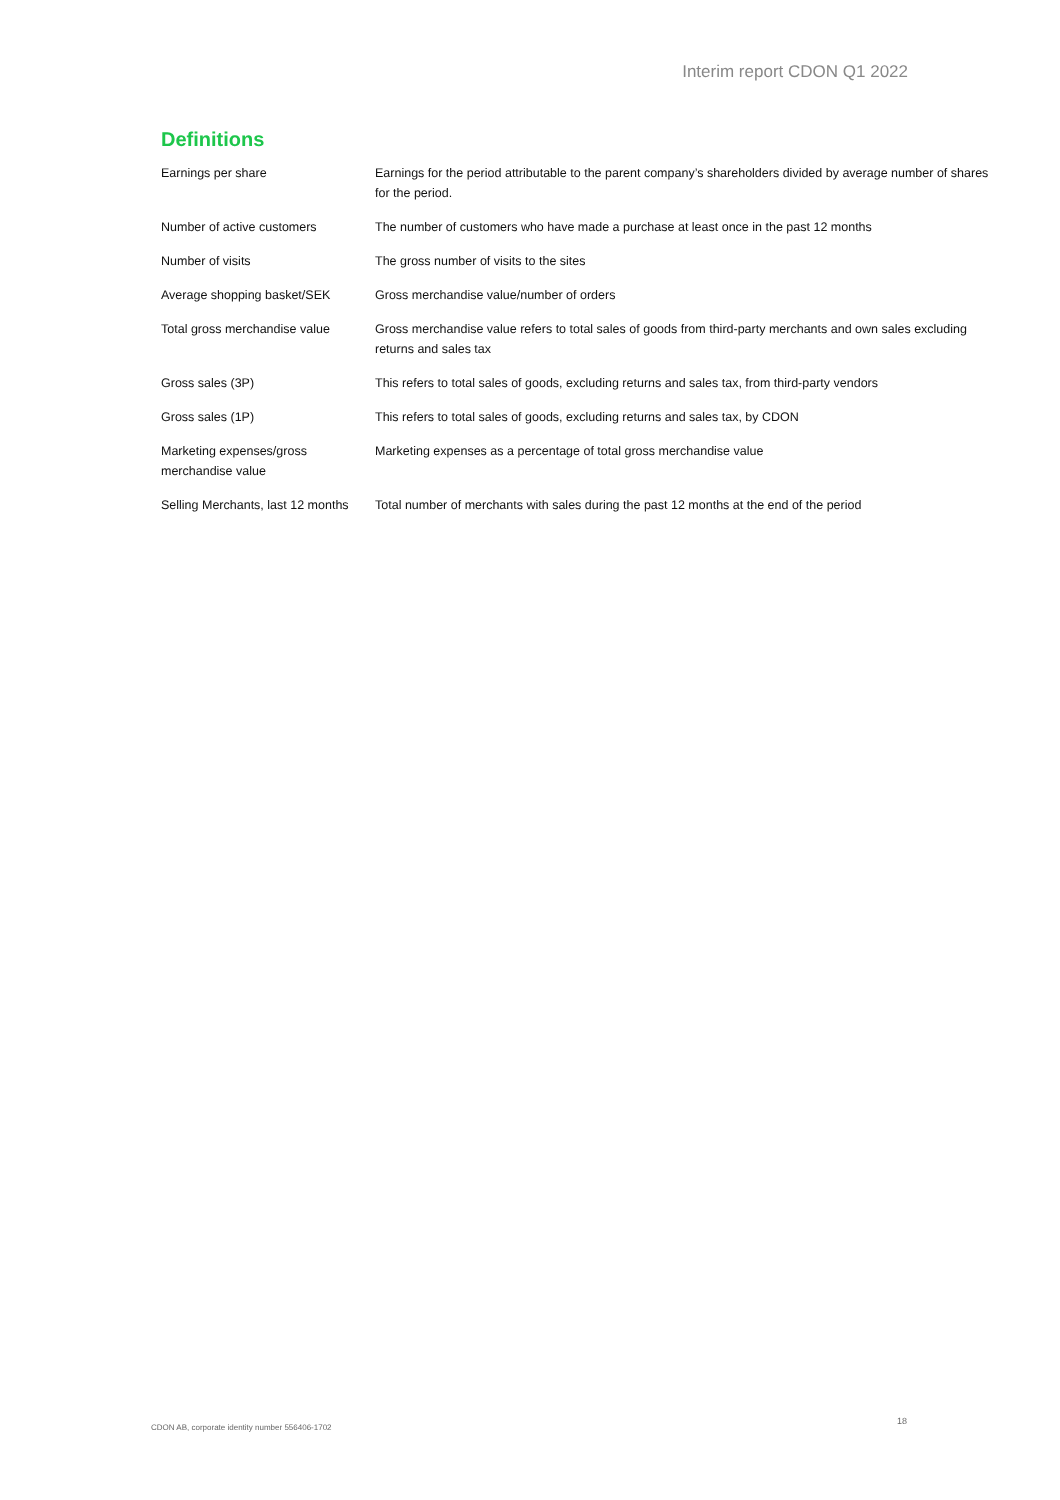Interim report CDON Q1 2022
Definitions
| Earnings per share | Earnings for the period attributable to the parent company’s shareholders divided by average number of shares for the period. |
| Number of active customers | The number of customers who have made a purchase at least once in the past 12 months |
| Number of visits | The gross number of visits to the sites |
| Average shopping basket/SEK | Gross merchandise value/number of orders |
| Total gross merchandise value | Gross merchandise value refers to total sales of goods from third-party merchants and own sales excluding returns and sales tax |
| Gross sales (3P) | This refers to total sales of goods, excluding returns and sales tax, from third-party vendors |
| Gross sales (1P) | This refers to total sales of goods, excluding returns and sales tax, by CDON |
| Marketing expenses/gross merchandise value | Marketing expenses as a percentage of total gross merchandise value |
| Selling Merchants, last 12 months | Total number of merchants with sales during the past 12 months at the end of the period |
CDON AB, corporate identity number 556406-1702
18